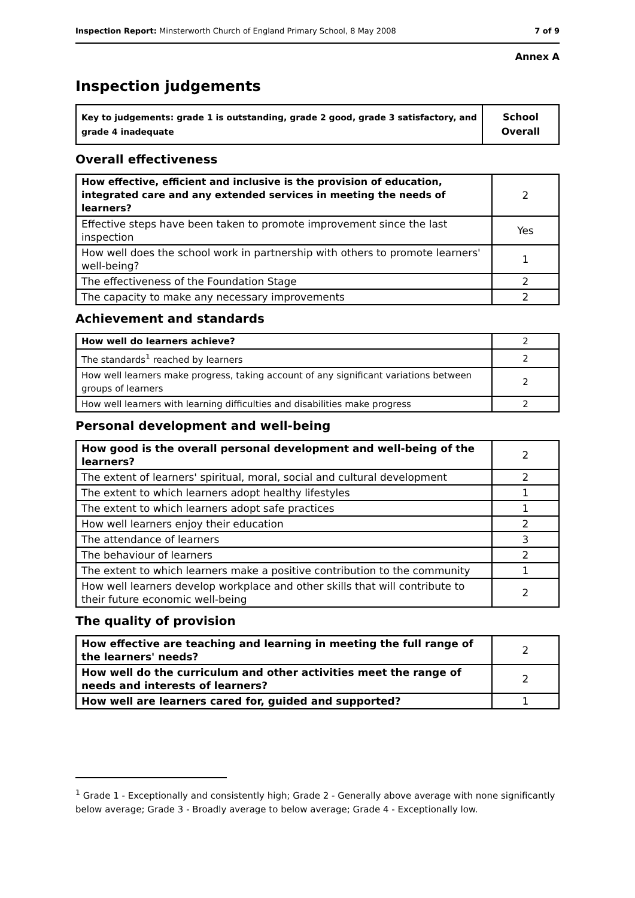Inspection Report: Minsterworth Church of England Primary School, 8 May 2008 7 of 9
Annex A
Inspection judgements
| Key to judgements: grade 1 is outstanding, grade 2 good, grade 3 satisfactory, and grade 4 inadequate | School Overall |
| --- | --- |
Overall effectiveness
| How effective, efficient and inclusive is the provision of education, integrated care and any extended services in meeting the needs of learners? | 2 |
| Effective steps have been taken to promote improvement since the last inspection | Yes |
| How well does the school work in partnership with others to promote learners' well-being? | 1 |
| The effectiveness of the Foundation Stage | 2 |
| The capacity to make any necessary improvements | 2 |
Achievement and standards
| How well do learners achieve? | 2 |
| The standards<sup>1</sup> reached by learners | 2 |
| How well learners make progress, taking account of any significant variations between groups of learners | 2 |
| How well learners with learning difficulties and disabilities make progress | 2 |
Personal development and well-being
| How good is the overall personal development and well-being of the learners? | 2 |
| The extent of learners' spiritual, moral, social and cultural development | 2 |
| The extent to which learners adopt healthy lifestyles | 1 |
| The extent to which learners adopt safe practices | 1 |
| How well learners enjoy their education | 2 |
| The attendance of learners | 3 |
| The behaviour of learners | 2 |
| The extent to which learners make a positive contribution to the community | 1 |
| How well learners develop workplace and other skills that will contribute to their future economic well-being | 2 |
The quality of provision
| How effective are teaching and learning in meeting the full range of the learners' needs? | 2 |
| How well do the curriculum and other activities meet the range of needs and interests of learners? | 2 |
| How well are learners cared for, guided and supported? | 1 |
<sup>1</sup> Grade 1 - Exceptionally and consistently high; Grade 2 - Generally above average with none significantly below average; Grade 3 - Broadly average to below average; Grade 4 - Exceptionally low.